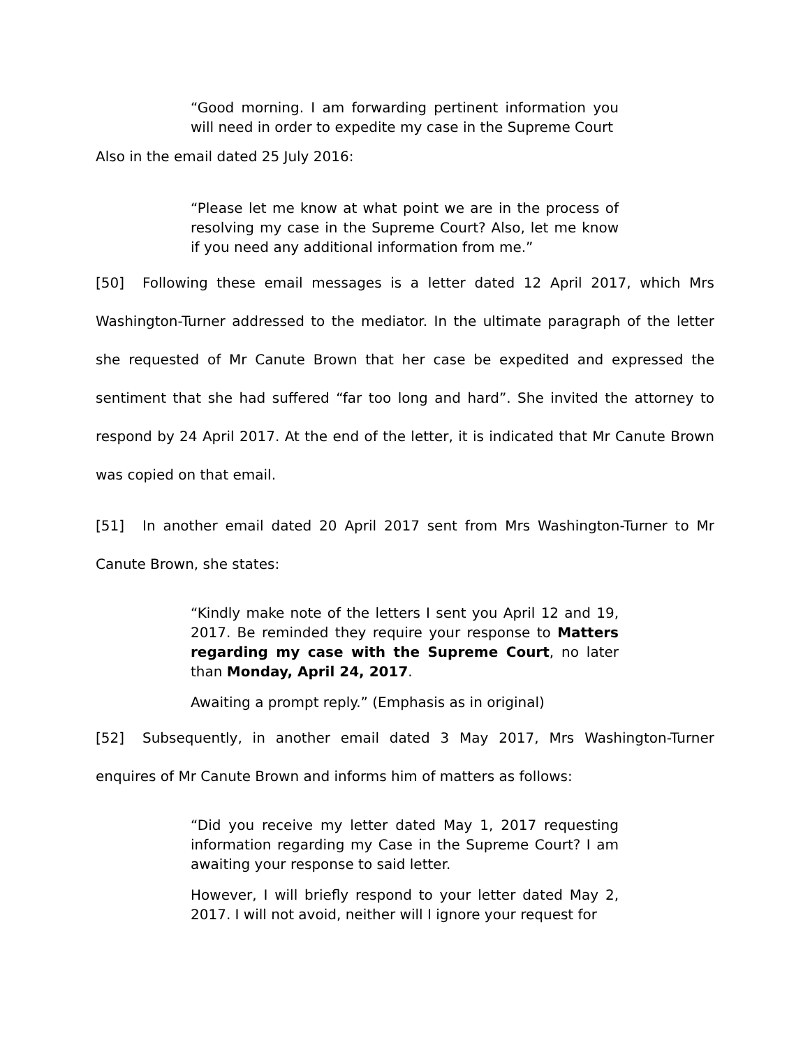“Good morning. I am forwarding pertinent information you will need in order to expedite my case in the Supreme Court
Also in the email dated 25 July 2016:
“Please let me know at what point we are in the process of resolving my case in the Supreme Court? Also, let me know if you need any additional information from me.”
[50] Following these email messages is a letter dated 12 April 2017, which Mrs Washington-Turner addressed to the mediator. In the ultimate paragraph of the letter she requested of Mr Canute Brown that her case be expedited and expressed the sentiment that she had suffered “far too long and hard”. She invited the attorney to respond by 24 April 2017. At the end of the letter, it is indicated that Mr Canute Brown was copied on that email.
[51] In another email dated 20 April 2017 sent from Mrs Washington-Turner to Mr Canute Brown, she states:
“Kindly make note of the letters I sent you April 12 and 19, 2017. Be reminded they require your response to Matters regarding my case with the Supreme Court, no later than Monday, April 24, 2017.
Awaiting a prompt reply.” (Emphasis as in original)
[52] Subsequently, in another email dated 3 May 2017, Mrs Washington-Turner enquires of Mr Canute Brown and informs him of matters as follows:
“Did you receive my letter dated May 1, 2017 requesting information regarding my Case in the Supreme Court? I am awaiting your response to said letter.
However, I will briefly respond to your letter dated May 2, 2017. I will not avoid, neither will I ignore your request for